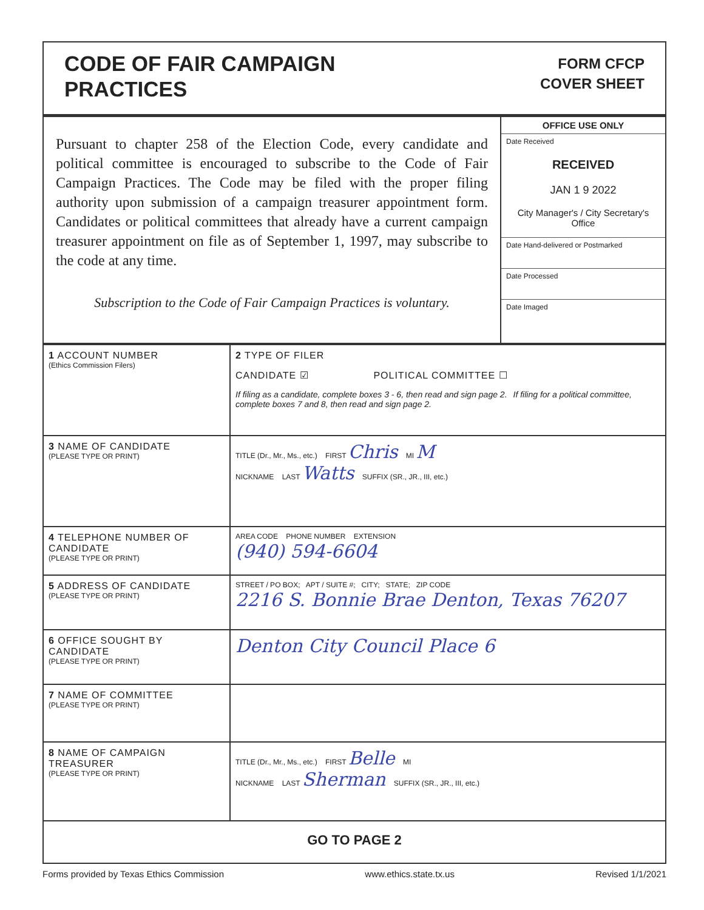CODE OF FAIR CAMPAIGN
PRACTICES
FORM CFCP
COVER SHEET
Pursuant to chapter 258 of the Election Code, every candidate and political committee is encouraged to subscribe to the Code of Fair Campaign Practices. The Code may be filed with the proper filing authority upon submission of a campaign treasurer appointment form. Candidates or political committees that already have a current campaign treasurer appointment on file as of September 1, 1997, may subscribe to the code at any time.
Subscription to the Code of Fair Campaign Practices is voluntary.
OFFICE USE ONLY
Date Received
RECEIVED
JAN 1 9 2022
City Manager's / City Secretary's Office
Date Hand-delivered or Postmarked
Date Processed
Date Imaged
| 1 ACCOUNT NUMBER (Ethics Commission Filers) | 2 TYPE OF FILER CANDIDATE ☑ POLITICAL COMMITTEE ☐ If filing as a candidate, complete boxes 3 - 6, then read and sign page 2. If filing for a political committee, complete boxes 7 and 8, then read and sign page 2. |
| 3 NAME OF CANDIDATE (PLEASE TYPE OR PRINT) | TITLE (Dr., Mr., Ms., etc.) FIRST Chris MI M NICKNAME LAST Watts SUFFIX (SR., JR., III, etc.) |
| 4 TELEPHONE NUMBER OF CANDIDATE (PLEASE TYPE OR PRINT) | AREA CODE PHONE NUMBER EXTENSION (940) 594-6604 |
| 5 ADDRESS OF CANDIDATE (PLEASE TYPE OR PRINT) | STREET / PO BOX; APT / SUITE #; CITY; STATE; ZIP CODE 2216 S. Bonnie Brae Denton, Texas 76207 |
| 6 OFFICE SOUGHT BY CANDIDATE (PLEASE TYPE OR PRINT) | Denton City Council Place 6 |
| 7 NAME OF COMMITTEE (PLEASE TYPE OR PRINT) | |
| 8 NAME OF CAMPAIGN TREASURER (PLEASE TYPE OR PRINT) | TITLE (Dr., Mr., Ms., etc.) FIRST Belle MI NICKNAME LAST Sherman SUFFIX (SR., JR., III, etc.) |
| GO TO PAGE 2 | |
Forms provided by Texas Ethics Commission www.ethics.state.tx.us Revised 1/1/2021